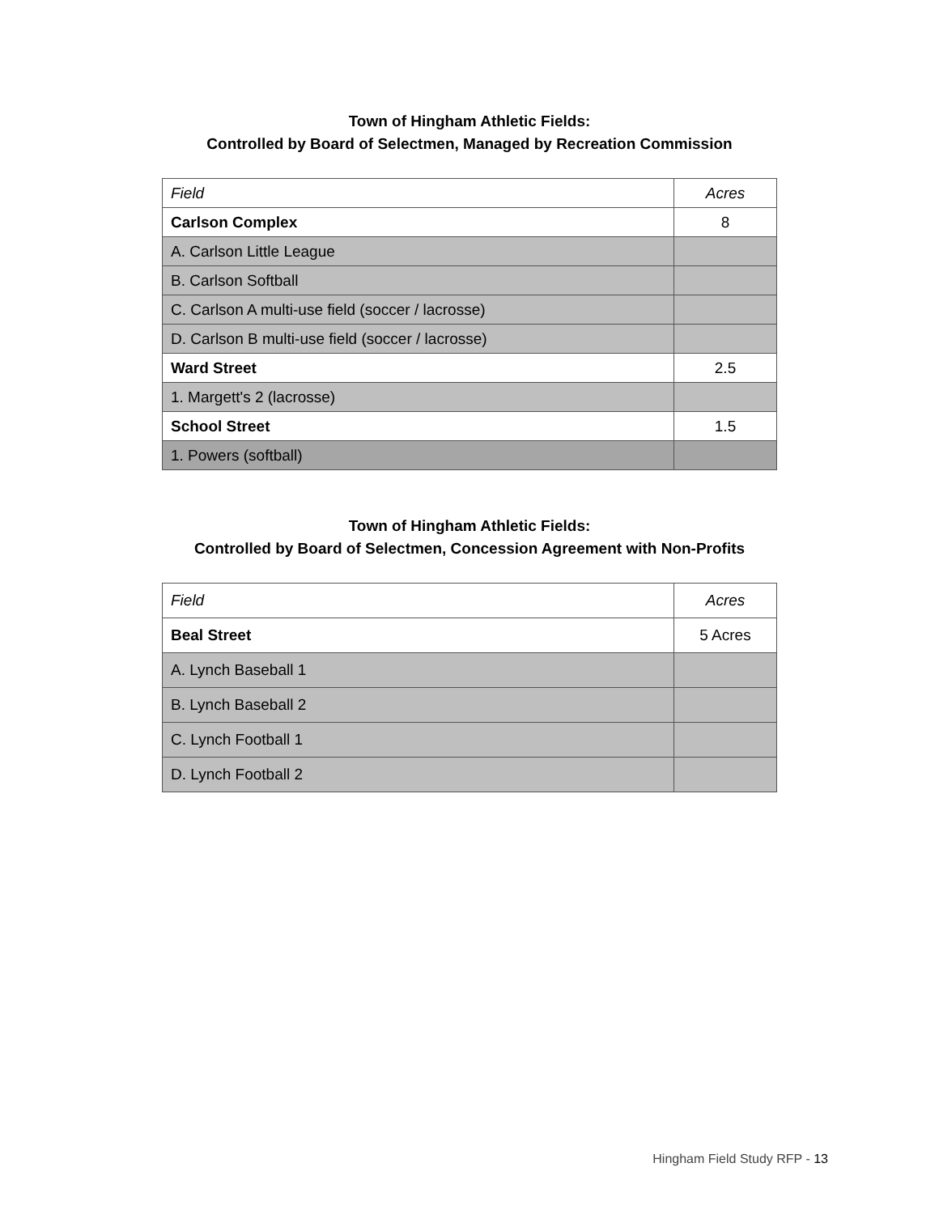Town of Hingham Athletic Fields:
Controlled by Board of Selectmen, Managed by Recreation Commission
| Field | Acres |
| Carlson Complex | 8 |
| A. Carlson Little League | |
| B. Carlson Softball | |
| C. Carlson A multi-use field (soccer / lacrosse) | |
| D. Carlson B multi-use field (soccer / lacrosse) | |
| Ward Street | 2.5 |
| 1. Margett's 2 (lacrosse) | |
| School Street | 1.5 |
| 1. Powers (softball) | |
Town of Hingham Athletic Fields:
Controlled by Board of Selectmen, Concession Agreement with Non-Profits
| Field | Acres |
| Beal Street | 5 Acres |
| A. Lynch Baseball 1 | |
| B. Lynch Baseball 2 | |
| C. Lynch Football 1 | |
| D. Lynch Football 2 | |
Hingham Field Study RFP - 13